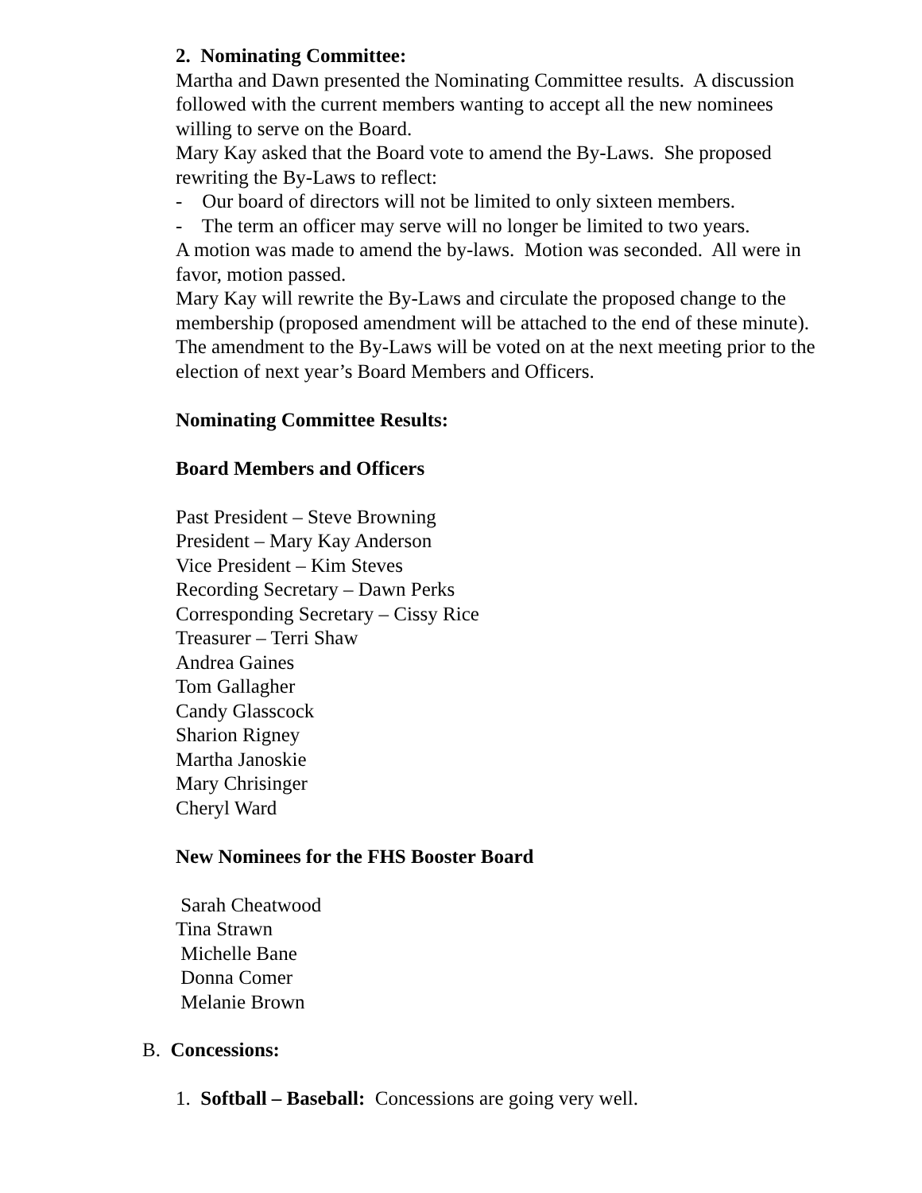2. Nominating Committee:
Martha and Dawn presented the Nominating Committee results. A discussion followed with the current members wanting to accept all the new nominees willing to serve on the Board.
Mary Kay asked that the Board vote to amend the By-Laws. She proposed rewriting the By-Laws to reflect:
- Our board of directors will not be limited to only sixteen members.
- The term an officer may serve will no longer be limited to two years.
A motion was made to amend the by-laws. Motion was seconded. All were in favor, motion passed.
Mary Kay will rewrite the By-Laws and circulate the proposed change to the membership (proposed amendment will be attached to the end of these minute). The amendment to the By-Laws will be voted on at the next meeting prior to the election of next year’s Board Members and Officers.
Nominating Committee Results:
Board Members and Officers
Past President – Steve Browning
President – Mary Kay Anderson
Vice President – Kim Steves
Recording Secretary – Dawn Perks
Corresponding Secretary – Cissy Rice
Treasurer – Terri Shaw
Andrea Gaines
Tom Gallagher
Candy Glasscock
Sharion Rigney
Martha Janoskie
Mary Chrisinger
Cheryl Ward
New Nominees for the FHS Booster Board
Sarah Cheatwood
Tina Strawn
Michelle Bane
Donna Comer
Melanie Brown
B. Concessions:
1. Softball – Baseball: Concessions are going very well.